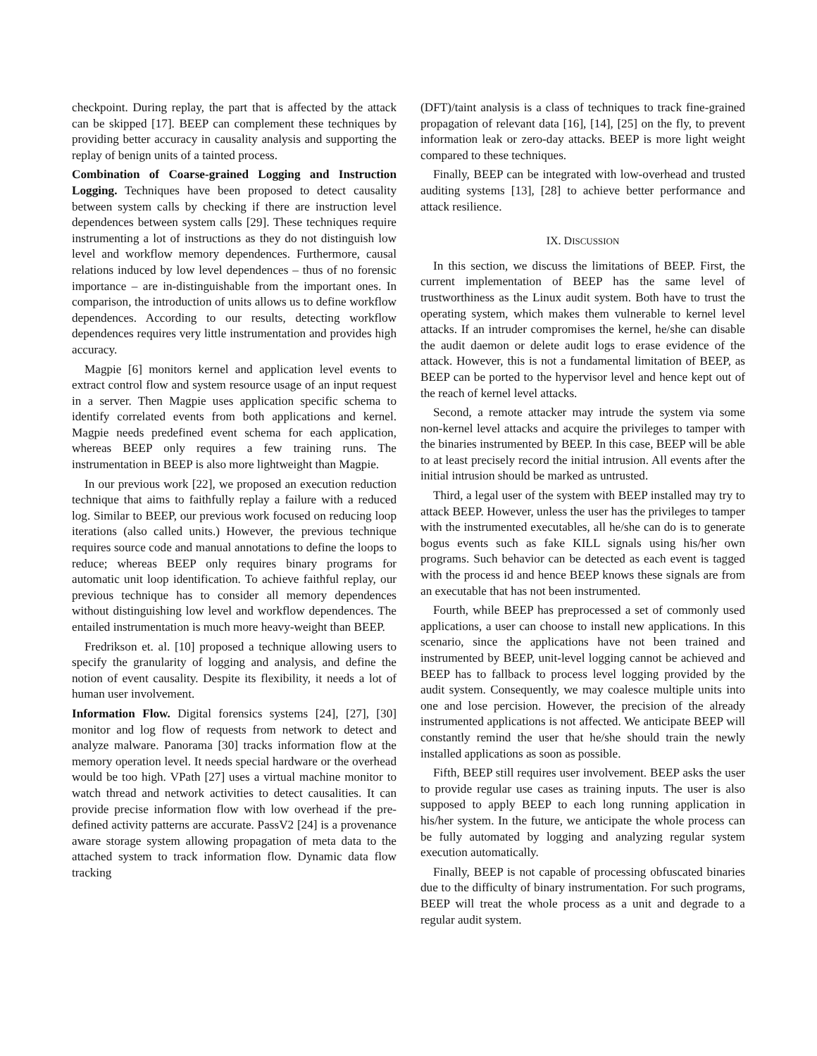checkpoint. During replay, the part that is affected by the attack can be skipped [17]. BEEP can complement these techniques by providing better accuracy in causality analysis and supporting the replay of benign units of a tainted process.
Combination of Coarse-grained Logging and Instruction Logging. Techniques have been proposed to detect causality between system calls by checking if there are instruction level dependences between system calls [29]. These techniques require instrumenting a lot of instructions as they do not distinguish low level and workflow memory dependences. Furthermore, causal relations induced by low level dependences – thus of no forensic importance – are in-distinguishable from the important ones. In comparison, the introduction of units allows us to define workflow dependences. According to our results, detecting workflow dependences requires very little instrumentation and provides high accuracy.
Magpie [6] monitors kernel and application level events to extract control flow and system resource usage of an input request in a server. Then Magpie uses application specific schema to identify correlated events from both applications and kernel. Magpie needs predefined event schema for each application, whereas BEEP only requires a few training runs. The instrumentation in BEEP is also more lightweight than Magpie.
In our previous work [22], we proposed an execution reduction technique that aims to faithfully replay a failure with a reduced log. Similar to BEEP, our previous work focused on reducing loop iterations (also called units.) However, the previous technique requires source code and manual annotations to define the loops to reduce; whereas BEEP only requires binary programs for automatic unit loop identification. To achieve faithful replay, our previous technique has to consider all memory dependences without distinguishing low level and workflow dependences. The entailed instrumentation is much more heavy-weight than BEEP.
Fredrikson et. al. [10] proposed a technique allowing users to specify the granularity of logging and analysis, and define the notion of event causality. Despite its flexibility, it needs a lot of human user involvement.
Information Flow. Digital forensics systems [24], [27], [30] monitor and log flow of requests from network to detect and analyze malware. Panorama [30] tracks information flow at the memory operation level. It needs special hardware or the overhead would be too high. VPath [27] uses a virtual machine monitor to watch thread and network activities to detect causalities. It can provide precise information flow with low overhead if the pre-defined activity patterns are accurate. PassV2 [24] is a provenance aware storage system allowing propagation of meta data to the attached system to track information flow. Dynamic data flow tracking
(DFT)/taint analysis is a class of techniques to track fine-grained propagation of relevant data [16], [14], [25] on the fly, to prevent information leak or zero-day attacks. BEEP is more light weight compared to these techniques.
Finally, BEEP can be integrated with low-overhead and trusted auditing systems [13], [28] to achieve better performance and attack resilience.
IX. DISCUSSION
In this section, we discuss the limitations of BEEP. First, the current implementation of BEEP has the same level of trustworthiness as the Linux audit system. Both have to trust the operating system, which makes them vulnerable to kernel level attacks. If an intruder compromises the kernel, he/she can disable the audit daemon or delete audit logs to erase evidence of the attack. However, this is not a fundamental limitation of BEEP, as BEEP can be ported to the hypervisor level and hence kept out of the reach of kernel level attacks.
Second, a remote attacker may intrude the system via some non-kernel level attacks and acquire the privileges to tamper with the binaries instrumented by BEEP. In this case, BEEP will be able to at least precisely record the initial intrusion. All events after the initial intrusion should be marked as untrusted.
Third, a legal user of the system with BEEP installed may try to attack BEEP. However, unless the user has the privileges to tamper with the instrumented executables, all he/she can do is to generate bogus events such as fake KILL signals using his/her own programs. Such behavior can be detected as each event is tagged with the process id and hence BEEP knows these signals are from an executable that has not been instrumented.
Fourth, while BEEP has preprocessed a set of commonly used applications, a user can choose to install new applications. In this scenario, since the applications have not been trained and instrumented by BEEP, unit-level logging cannot be achieved and BEEP has to fallback to process level logging provided by the audit system. Consequently, we may coalesce multiple units into one and lose percision. However, the precision of the already instrumented applications is not affected. We anticipate BEEP will constantly remind the user that he/she should train the newly installed applications as soon as possible.
Fifth, BEEP still requires user involvement. BEEP asks the user to provide regular use cases as training inputs. The user is also supposed to apply BEEP to each long running application in his/her system. In the future, we anticipate the whole process can be fully automated by logging and analyzing regular system execution automatically.
Finally, BEEP is not capable of processing obfuscated binaries due to the difficulty of binary instrumentation. For such programs, BEEP will treat the whole process as a unit and degrade to a regular audit system.